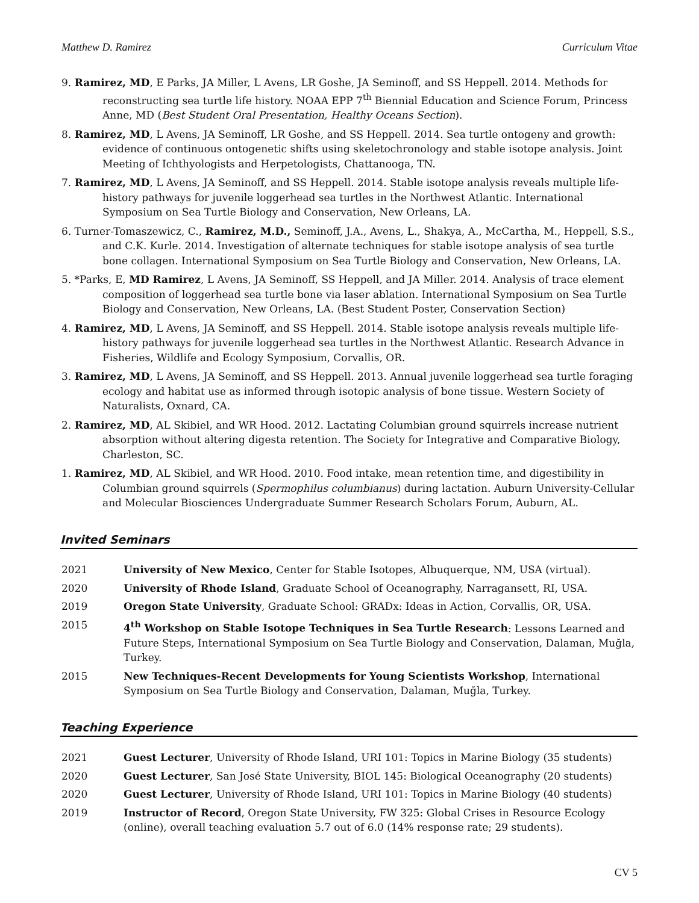Matthew D. Ramirez Curriculum Vitae
9. Ramirez, MD, E Parks, JA Miller, L Avens, LR Goshe, JA Seminoff, and SS Heppell. 2014. Methods for reconstructing sea turtle life history. NOAA EPP 7<sup>th</sup> Biennial Education and Science Forum, Princess Anne, MD (Best Student Oral Presentation, Healthy Oceans Section).
8. Ramirez, MD, L Avens, JA Seminoff, LR Goshe, and SS Heppell. 2014. Sea turtle ontogeny and growth: evidence of continuous ontogenetic shifts using skeletochronology and stable isotope analysis. Joint Meeting of Ichthyologists and Herpetologists, Chattanooga, TN.
7. Ramirez, MD, L Avens, JA Seminoff, and SS Heppell. 2014. Stable isotope analysis reveals multiple life-history pathways for juvenile loggerhead sea turtles in the Northwest Atlantic. International Symposium on Sea Turtle Biology and Conservation, New Orleans, LA.
6. Turner-Tomaszewicz, C., Ramirez, M.D., Seminoff, J.A., Avens, L., Shakya, A., McCartha, M., Heppell, S.S., and C.K. Kurle. 2014. Investigation of alternate techniques for stable isotope analysis of sea turtle bone collagen. International Symposium on Sea Turtle Biology and Conservation, New Orleans, LA.
5. *Parks, E, MD Ramirez, L Avens, JA Seminoff, SS Heppell, and JA Miller. 2014. Analysis of trace element composition of loggerhead sea turtle bone via laser ablation. International Symposium on Sea Turtle Biology and Conservation, New Orleans, LA. (Best Student Poster, Conservation Section)
4. Ramirez, MD, L Avens, JA Seminoff, and SS Heppell. 2014. Stable isotope analysis reveals multiple life-history pathways for juvenile loggerhead sea turtles in the Northwest Atlantic. Research Advance in Fisheries, Wildlife and Ecology Symposium, Corvallis, OR.
3. Ramirez, MD, L Avens, JA Seminoff, and SS Heppell. 2013. Annual juvenile loggerhead sea turtle foraging ecology and habitat use as informed through isotopic analysis of bone tissue. Western Society of Naturalists, Oxnard, CA.
2. Ramirez, MD, AL Skibiel, and WR Hood. 2012. Lactating Columbian ground squirrels increase nutrient absorption without altering digesta retention. The Society for Integrative and Comparative Biology, Charleston, SC.
1. Ramirez, MD, AL Skibiel, and WR Hood. 2010. Food intake, mean retention time, and digestibility in Columbian ground squirrels (Spermophilus columbianus) during lactation. Auburn University-Cellular and Molecular Biosciences Undergraduate Summer Research Scholars Forum, Auburn, AL.
Invited Seminars
2021 University of New Mexico, Center for Stable Isotopes, Albuquerque, NM, USA (virtual).
2020 University of Rhode Island, Graduate School of Oceanography, Narragansett, RI, USA.
2019 Oregon State University, Graduate School: GRADx: Ideas in Action, Corvallis, OR, USA.
2015 4<sup>th</sup> Workshop on Stable Isotope Techniques in Sea Turtle Research: Lessons Learned and Future Steps, International Symposium on Sea Turtle Biology and Conservation, Dalaman, Muğla, Turkey.
2015 New Techniques-Recent Developments for Young Scientists Workshop, International Symposium on Sea Turtle Biology and Conservation, Dalaman, Muğla, Turkey.
Teaching Experience
2021 Guest Lecturer, University of Rhode Island, URI 101: Topics in Marine Biology (35 students)
2020 Guest Lecturer, San José State University, BIOL 145: Biological Oceanography (20 students)
2020 Guest Lecturer, University of Rhode Island, URI 101: Topics in Marine Biology (40 students)
2019 Instructor of Record, Oregon State University, FW 325: Global Crises in Resource Ecology (online), overall teaching evaluation 5.7 out of 6.0 (14% response rate; 29 students).
CV 5